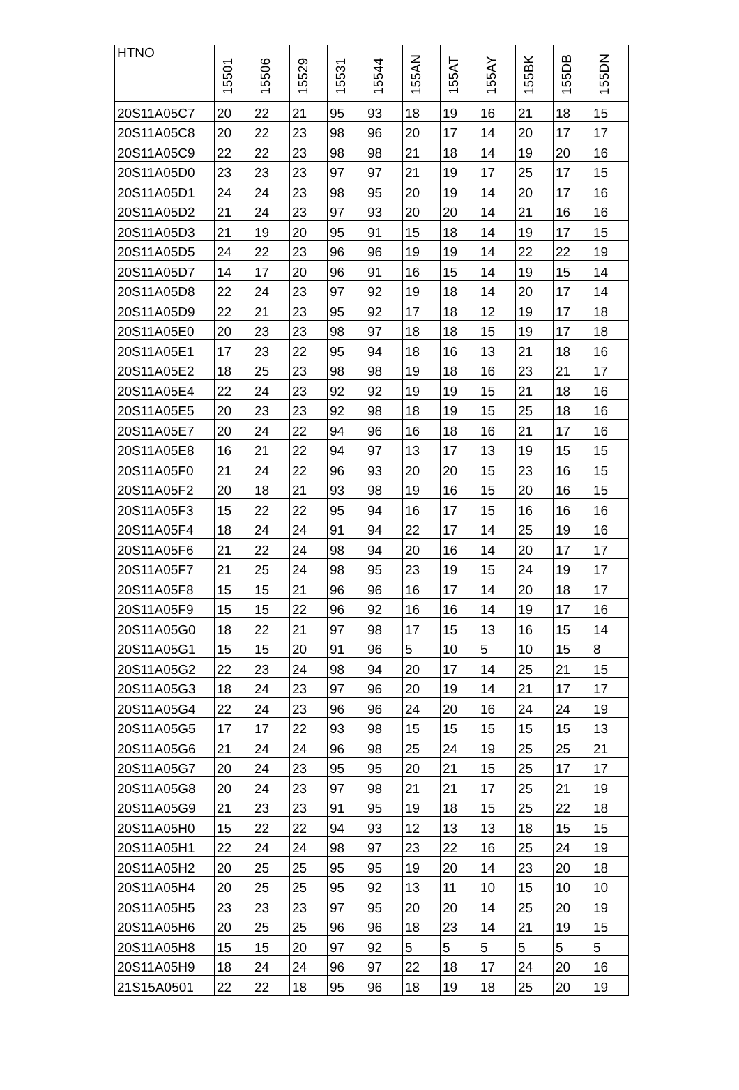| HTNO | 15501 | 15506 | 15529 | 15531 | 15544 | 155AN | 155AT | 155AY | 155BK | 155DB | 155DN |
| --- | --- | --- | --- | --- | --- | --- | --- | --- | --- | --- | --- |
| 20S11A05C7 | 20 | 22 | 21 | 95 | 93 | 18 | 19 | 16 | 21 | 18 | 15 |
| 20S11A05C8 | 20 | 22 | 23 | 98 | 96 | 20 | 17 | 14 | 20 | 17 | 17 |
| 20S11A05C9 | 22 | 22 | 23 | 98 | 98 | 21 | 18 | 14 | 19 | 20 | 16 |
| 20S11A05D0 | 23 | 23 | 23 | 97 | 97 | 21 | 19 | 17 | 25 | 17 | 15 |
| 20S11A05D1 | 24 | 24 | 23 | 98 | 95 | 20 | 19 | 14 | 20 | 17 | 16 |
| 20S11A05D2 | 21 | 24 | 23 | 97 | 93 | 20 | 20 | 14 | 21 | 16 | 16 |
| 20S11A05D3 | 21 | 19 | 20 | 95 | 91 | 15 | 18 | 14 | 19 | 17 | 15 |
| 20S11A05D5 | 24 | 22 | 23 | 96 | 96 | 19 | 19 | 14 | 22 | 22 | 19 |
| 20S11A05D7 | 14 | 17 | 20 | 96 | 91 | 16 | 15 | 14 | 19 | 15 | 14 |
| 20S11A05D8 | 22 | 24 | 23 | 97 | 92 | 19 | 18 | 14 | 20 | 17 | 14 |
| 20S11A05D9 | 22 | 21 | 23 | 95 | 92 | 17 | 18 | 12 | 19 | 17 | 18 |
| 20S11A05E0 | 20 | 23 | 23 | 98 | 97 | 18 | 18 | 15 | 19 | 17 | 18 |
| 20S11A05E1 | 17 | 23 | 22 | 95 | 94 | 18 | 16 | 13 | 21 | 18 | 16 |
| 20S11A05E2 | 18 | 25 | 23 | 98 | 98 | 19 | 18 | 16 | 23 | 21 | 17 |
| 20S11A05E4 | 22 | 24 | 23 | 92 | 92 | 19 | 19 | 15 | 21 | 18 | 16 |
| 20S11A05E5 | 20 | 23 | 23 | 92 | 98 | 18 | 19 | 15 | 25 | 18 | 16 |
| 20S11A05E7 | 20 | 24 | 22 | 94 | 96 | 16 | 18 | 16 | 21 | 17 | 16 |
| 20S11A05E8 | 16 | 21 | 22 | 94 | 97 | 13 | 17 | 13 | 19 | 15 | 15 |
| 20S11A05F0 | 21 | 24 | 22 | 96 | 93 | 20 | 20 | 15 | 23 | 16 | 15 |
| 20S11A05F2 | 20 | 18 | 21 | 93 | 98 | 19 | 16 | 15 | 20 | 16 | 15 |
| 20S11A05F3 | 15 | 22 | 22 | 95 | 94 | 16 | 17 | 15 | 16 | 16 | 16 |
| 20S11A05F4 | 18 | 24 | 24 | 91 | 94 | 22 | 17 | 14 | 25 | 19 | 16 |
| 20S11A05F6 | 21 | 22 | 24 | 98 | 94 | 20 | 16 | 14 | 20 | 17 | 17 |
| 20S11A05F7 | 21 | 25 | 24 | 98 | 95 | 23 | 19 | 15 | 24 | 19 | 17 |
| 20S11A05F8 | 15 | 15 | 21 | 96 | 96 | 16 | 17 | 14 | 20 | 18 | 17 |
| 20S11A05F9 | 15 | 15 | 22 | 96 | 92 | 16 | 16 | 14 | 19 | 17 | 16 |
| 20S11A05G0 | 18 | 22 | 21 | 97 | 98 | 17 | 15 | 13 | 16 | 15 | 14 |
| 20S11A05G1 | 15 | 15 | 20 | 91 | 96 | 5 | 10 | 5 | 10 | 15 | 8 |
| 20S11A05G2 | 22 | 23 | 24 | 98 | 94 | 20 | 17 | 14 | 25 | 21 | 15 |
| 20S11A05G3 | 18 | 24 | 23 | 97 | 96 | 20 | 19 | 14 | 21 | 17 | 17 |
| 20S11A05G4 | 22 | 24 | 23 | 96 | 96 | 24 | 20 | 16 | 24 | 24 | 19 |
| 20S11A05G5 | 17 | 17 | 22 | 93 | 98 | 15 | 15 | 15 | 15 | 15 | 13 |
| 20S11A05G6 | 21 | 24 | 24 | 96 | 98 | 25 | 24 | 19 | 25 | 25 | 21 |
| 20S11A05G7 | 20 | 24 | 23 | 95 | 95 | 20 | 21 | 15 | 25 | 17 | 17 |
| 20S11A05G8 | 20 | 24 | 23 | 97 | 98 | 21 | 21 | 17 | 25 | 21 | 19 |
| 20S11A05G9 | 21 | 23 | 23 | 91 | 95 | 19 | 18 | 15 | 25 | 22 | 18 |
| 20S11A05H0 | 15 | 22 | 22 | 94 | 93 | 12 | 13 | 13 | 18 | 15 | 15 |
| 20S11A05H1 | 22 | 24 | 24 | 98 | 97 | 23 | 22 | 16 | 25 | 24 | 19 |
| 20S11A05H2 | 20 | 25 | 25 | 95 | 95 | 19 | 20 | 14 | 23 | 20 | 18 |
| 20S11A05H4 | 20 | 25 | 25 | 95 | 92 | 13 | 11 | 10 | 15 | 10 | 10 |
| 20S11A05H5 | 23 | 23 | 23 | 97 | 95 | 20 | 20 | 14 | 25 | 20 | 19 |
| 20S11A05H6 | 20 | 25 | 25 | 96 | 96 | 18 | 23 | 14 | 21 | 19 | 15 |
| 20S11A05H8 | 15 | 15 | 20 | 97 | 92 | 5 | 5 | 5 | 5 | 5 | 5 |
| 20S11A05H9 | 18 | 24 | 24 | 96 | 97 | 22 | 18 | 17 | 24 | 20 | 16 |
| 21S15A0501 | 22 | 22 | 18 | 95 | 96 | 18 | 19 | 18 | 25 | 20 | 19 |